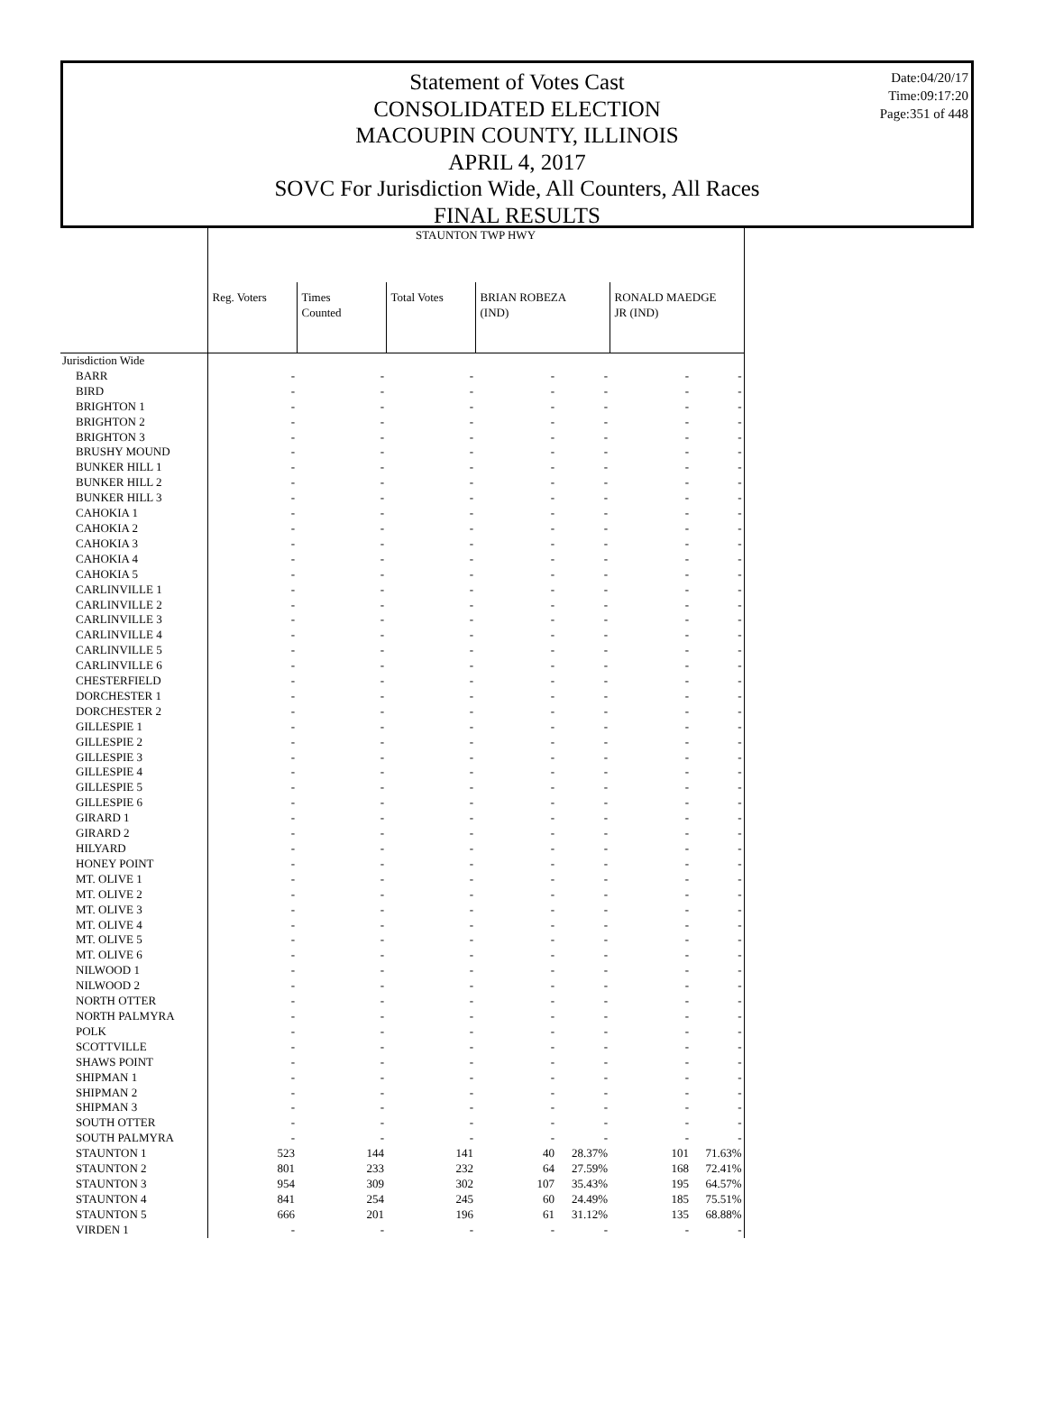Statement of Votes Cast
CONSOLIDATED ELECTION
MACOUPIN COUNTY, ILLINOIS
APRIL 4, 2017
SOVC For Jurisdiction Wide, All Counters, All Races
FINAL RESULTS
Date:04/20/17
Time:09:17:20
Page:351 of 448
| | STAUNTON TWP HWY | | | | | | |
| --- | --- | --- | --- | --- | --- | --- | --- |
| | Reg. Voters | Times Counted | Total Votes | BRIAN ROBEZA (IND) | | RONALD MAEDGE JR (IND) | |
| Jurisdiction Wide | | | | | | | |
| BARR | - | - | - | - | - | - | - |
| BIRD | - | - | - | - | - | - | - |
| BRIGHTON 1 | - | - | - | - | - | - | - |
| BRIGHTON 2 | - | - | - | - | - | - | - |
| BRIGHTON 3 | - | - | - | - | - | - | - |
| BRUSHY MOUND | - | - | - | - | - | - | - |
| BUNKER HILL 1 | - | - | - | - | - | - | - |
| BUNKER HILL 2 | - | - | - | - | - | - | - |
| BUNKER HILL 3 | - | - | - | - | - | - | - |
| CAHOKIA 1 | - | - | - | - | - | - | - |
| CAHOKIA 2 | - | - | - | - | - | - | - |
| CAHOKIA 3 | - | - | - | - | - | - | - |
| CAHOKIA 4 | - | - | - | - | - | - | - |
| CAHOKIA 5 | - | - | - | - | - | - | - |
| CARLINVILLE 1 | - | - | - | - | - | - | - |
| CARLINVILLE 2 | - | - | - | - | - | - | - |
| CARLINVILLE 3 | - | - | - | - | - | - | - |
| CARLINVILLE 4 | - | - | - | - | - | - | - |
| CARLINVILLE 5 | - | - | - | - | - | - | - |
| CARLINVILLE 6 | - | - | - | - | - | - | - |
| CHESTERFIELD | - | - | - | - | - | - | - |
| DORCHESTER 1 | - | - | - | - | - | - | - |
| DORCHESTER 2 | - | - | - | - | - | - | - |
| GILLESPIE 1 | - | - | - | - | - | - | - |
| GILLESPIE 2 | - | - | - | - | - | - | - |
| GILLESPIE 3 | - | - | - | - | - | - | - |
| GILLESPIE 4 | - | - | - | - | - | - | - |
| GILLESPIE 5 | - | - | - | - | - | - | - |
| GILLESPIE 6 | - | - | - | - | - | - | - |
| GIRARD 1 | - | - | - | - | - | - | - |
| GIRARD 2 | - | - | - | - | - | - | - |
| HILYARD | - | - | - | - | - | - | - |
| HONEY POINT | - | - | - | - | - | - | - |
| MT. OLIVE 1 | - | - | - | - | - | - | - |
| MT. OLIVE 2 | - | - | - | - | - | - | - |
| MT. OLIVE 3 | - | - | - | - | - | - | - |
| MT. OLIVE 4 | - | - | - | - | - | - | - |
| MT. OLIVE 5 | - | - | - | - | - | - | - |
| MT. OLIVE 6 | - | - | - | - | - | - | - |
| NILWOOD 1 | - | - | - | - | - | - | - |
| NILWOOD 2 | - | - | - | - | - | - | - |
| NORTH OTTER | - | - | - | - | - | - | - |
| NORTH PALMYRA | - | - | - | - | - | - | - |
| POLK | - | - | - | - | - | - | - |
| SCOTTVILLE | - | - | - | - | - | - | - |
| SHAWS POINT | - | - | - | - | - | - | - |
| SHIPMAN 1 | - | - | - | - | - | - | - |
| SHIPMAN 2 | - | - | - | - | - | - | - |
| SHIPMAN 3 | - | - | - | - | - | - | - |
| SOUTH OTTER | - | - | - | - | - | - | - |
| SOUTH PALMYRA | - | - | - | - | - | - | - |
| STAUNTON 1 | 523 | 144 | 141 | 40 | 28.37% | 101 | 71.63% |
| STAUNTON 2 | 801 | 233 | 232 | 64 | 27.59% | 168 | 72.41% |
| STAUNTON 3 | 954 | 309 | 302 | 107 | 35.43% | 195 | 64.57% |
| STAUNTON 4 | 841 | 254 | 245 | 60 | 24.49% | 185 | 75.51% |
| STAUNTON 5 | 666 | 201 | 196 | 61 | 31.12% | 135 | 68.88% |
| VIRDEN 1 | - | - | - | - | - | - | - |